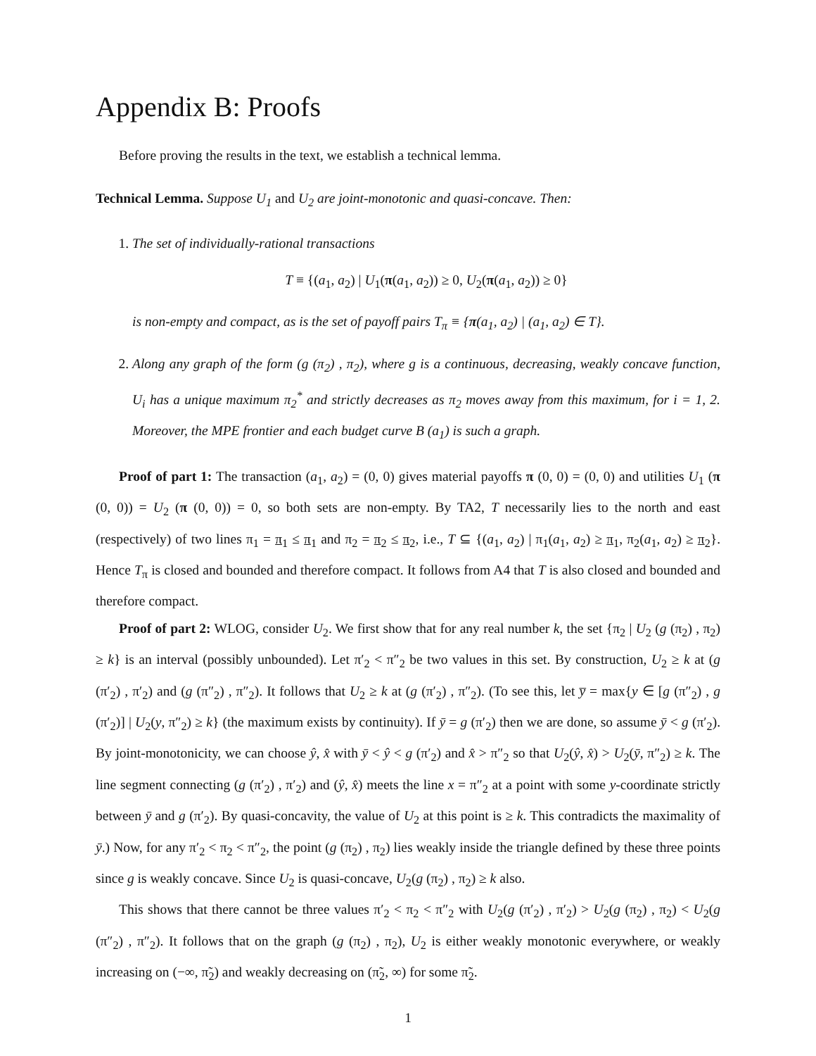Appendix B: Proofs
Before proving the results in the text, we establish a technical lemma.
Technical Lemma. Suppose U<sub>1</sub> and U<sub>2</sub> are joint-monotonic and quasi-concave. Then:
1. The set of individually-rational transactions
T ≡ {(a<sub>1</sub>, a<sub>2</sub>) | U<sub>1</sub>(π(a<sub>1</sub>, a<sub>2</sub>)) ≥ 0, U<sub>2</sub>(π(a<sub>1</sub>, a<sub>2</sub>)) ≥ 0}
is non-empty and compact, as is the set of payoff pairs T<sub>π</sub> ≡ {π(a<sub>1</sub>, a<sub>2</sub>) | (a<sub>1</sub>, a<sub>2</sub>) ∈ T}.
2. Along any graph of the form (g (π<sub>2</sub>) , π<sub>2</sub>), where g is a continuous, decreasing, weakly concave function, U<sub>i</sub> has a unique maximum π<sub>2</sub><sup>*</sup> and strictly decreases as π<sub>2</sub> moves away from this maximum, for i = 1, 2. Moreover, the MPE frontier and each budget curve B (a<sub>1</sub>) is such a graph.
Proof of part 1: The transaction (a<sub>1</sub>, a<sub>2</sub>) = (0, 0) gives material payoffs π (0, 0) = (0, 0) and utilities U<sub>1</sub> (π (0, 0)) = U<sub>2</sub> (π (0, 0)) = 0, so both sets are non-empty. By TA2, T necessarily lies to the north and east (respectively) of two lines π<sub>1</sub> = π<sub>1</sub> ≤ π<sub>1</sub> and π<sub>2</sub> = π<sub>2</sub> ≤ π<sub>2</sub>, i.e., T ⊆ {(a<sub>1</sub>, a<sub>2</sub>) | π<sub>1</sub>(a<sub>1</sub>, a<sub>2</sub>) ≥ π<sub>1</sub>, π<sub>2</sub>(a<sub>1</sub>, a<sub>2</sub>) ≥ π<sub>2</sub>}. Hence T<sub>π</sub> is closed and bounded and therefore compact. It follows from A4 that T is also closed and bounded and therefore compact.
Proof of part 2: WLOG, consider U<sub>2</sub>. We first show that for any real number k, the set {π<sub>2</sub> | U<sub>2</sub> (g (π<sub>2</sub>) , π<sub>2</sub>) ≥ k} is an interval (possibly unbounded). Let π′<sub>2</sub> < π″<sub>2</sub> be two values in this set. By construction, U<sub>2</sub> ≥ k at (g (π′<sub>2</sub>) , π′<sub>2</sub>) and (g (π″<sub>2</sub>) , π″<sub>2</sub>). It follows that U<sub>2</sub> ≥ k at (g (π′<sub>2</sub>) , π″<sub>2</sub>). (To see this, let y̅ = max{y ∈ [g (π″<sub>2</sub>) , g (π′<sub>2</sub>)] | U<sub>2</sub>(y, π″<sub>2</sub>) ≥ k} (the maximum exists by continuity). If ȳ = g (π′<sub>2</sub>) then we are done, so assume ȳ < g (π′<sub>2</sub>). By joint-monotonicity, we can choose ŷ, x̂ with ȳ < ŷ < g (π′<sub>2</sub>) and x̂ > π″<sub>2</sub> so that U<sub>2</sub>(ŷ, x̂) > U<sub>2</sub>(ȳ, π″<sub>2</sub>) ≥ k. The line segment connecting (g (π′<sub>2</sub>) , π′<sub>2</sub>) and (ŷ, x̂) meets the line x = π″<sub>2</sub> at a point with some y-coordinate strictly between ȳ and g (π′<sub>2</sub>). By quasi-concavity, the value of U<sub>2</sub> at this point is ≥ k. This contradicts the maximality of ȳ.) Now, for any π′<sub>2</sub> < π<sub>2</sub> < π″<sub>2</sub>, the point (g (π<sub>2</sub>) , π<sub>2</sub>) lies weakly inside the triangle defined by these three points since g is weakly concave. Since U<sub>2</sub> is quasi-concave, U<sub>2</sub>(g (π<sub>2</sub>) , π<sub>2</sub>) ≥ k also.
This shows that there cannot be three values π′<sub>2</sub> < π<sub>2</sub> < π″<sub>2</sub> with U<sub>2</sub>(g (π′<sub>2</sub>) , π′<sub>2</sub>) > U<sub>2</sub>(g (π<sub>2</sub>) , π<sub>2</sub>) < U<sub>2</sub>(g (π″<sub>2</sub>) , π″<sub>2</sub>). It follows that on the graph (g (π<sub>2</sub>) , π<sub>2</sub>), U<sub>2</sub> is either weakly monotonic everywhere, or weakly increasing on (−∞, π̃<sub>2</sub>) and weakly decreasing on (π̃<sub>2</sub>, ∞) for some π̃<sub>2</sub>.
1